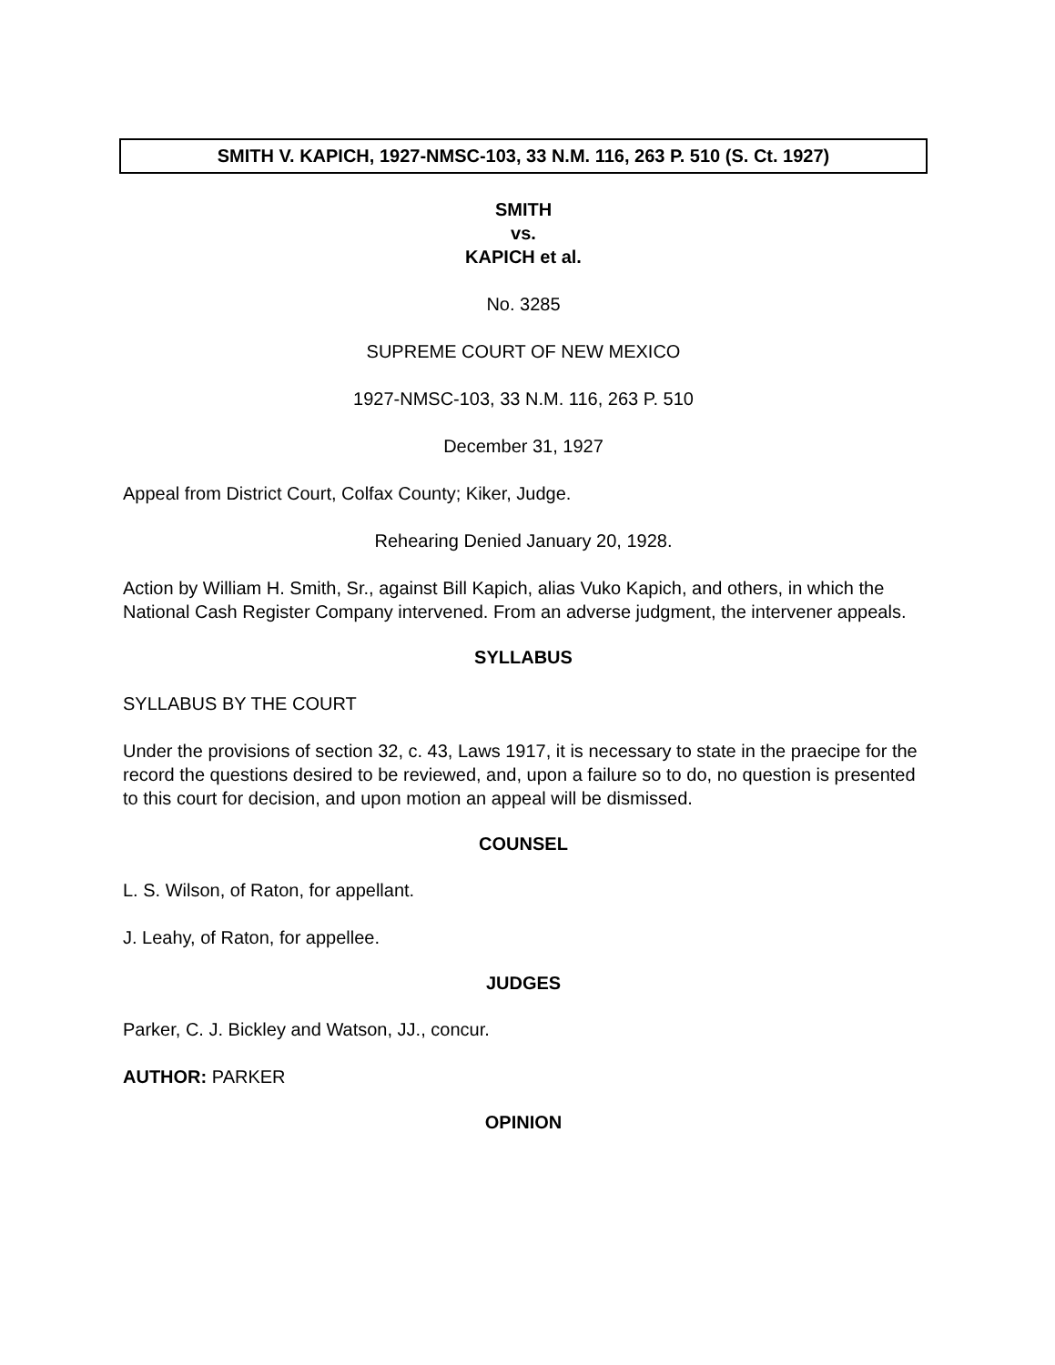SMITH V. KAPICH, 1927-NMSC-103, 33 N.M. 116, 263 P. 510 (S. Ct. 1927)
SMITH
vs.
KAPICH et al.
No. 3285
SUPREME COURT OF NEW MEXICO
1927-NMSC-103, 33 N.M. 116, 263 P. 510
December 31, 1927
Appeal from District Court, Colfax County; Kiker, Judge.
Rehearing Denied January 20, 1928.
Action by William H. Smith, Sr., against Bill Kapich, alias Vuko Kapich, and others, in which the National Cash Register Company intervened. From an adverse judgment, the intervener appeals.
SYLLABUS
SYLLABUS BY THE COURT
Under the provisions of section 32, c. 43, Laws 1917, it is necessary to state in the praecipe for the record the questions desired to be reviewed, and, upon a failure so to do, no question is presented to this court for decision, and upon motion an appeal will be dismissed.
COUNSEL
L. S. Wilson, of Raton, for appellant.
J. Leahy, of Raton, for appellee.
JUDGES
Parker, C. J. Bickley and Watson, JJ., concur.
AUTHOR: PARKER
OPINION